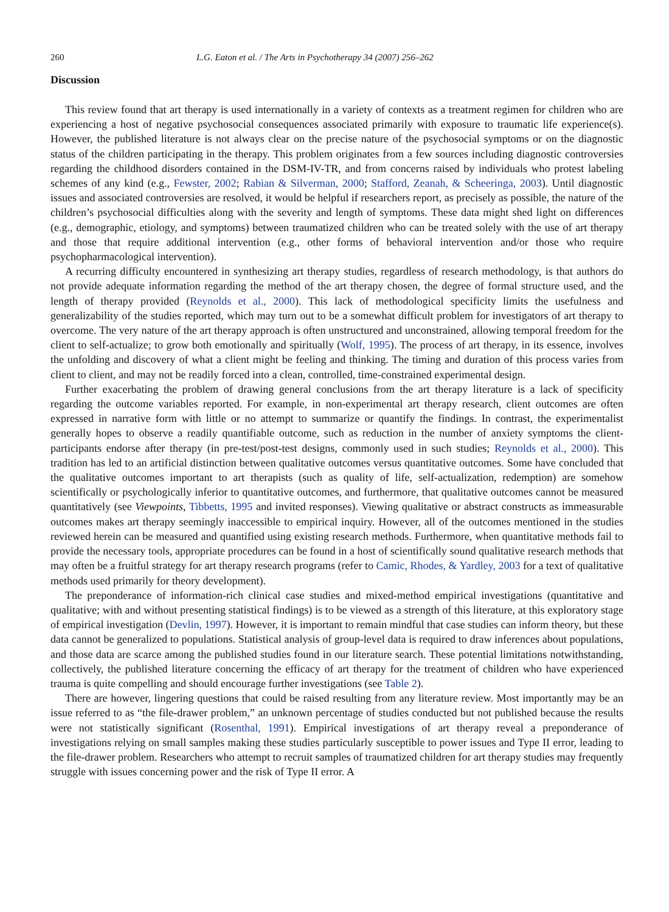260 L.G. Eaton et al. / The Arts in Psychotherapy 34 (2007) 256–262
Discussion
This review found that art therapy is used internationally in a variety of contexts as a treatment regimen for children who are experiencing a host of negative psychosocial consequences associated primarily with exposure to traumatic life experience(s). However, the published literature is not always clear on the precise nature of the psychosocial symptoms or on the diagnostic status of the children participating in the therapy. This problem originates from a few sources including diagnostic controversies regarding the childhood disorders contained in the DSM-IV-TR, and from concerns raised by individuals who protest labeling schemes of any kind (e.g., Fewster, 2002; Rabian & Silverman, 2000; Stafford, Zeanah, & Scheeringa, 2003). Until diagnostic issues and associated controversies are resolved, it would be helpful if researchers report, as precisely as possible, the nature of the children’s psychosocial difficulties along with the severity and length of symptoms. These data might shed light on differences (e.g., demographic, etiology, and symptoms) between traumatized children who can be treated solely with the use of art therapy and those that require additional intervention (e.g., other forms of behavioral intervention and/or those who require psychopharmacological intervention).
A recurring difficulty encountered in synthesizing art therapy studies, regardless of research methodology, is that authors do not provide adequate information regarding the method of the art therapy chosen, the degree of formal structure used, and the length of therapy provided (Reynolds et al., 2000). This lack of methodological specificity limits the usefulness and generalizability of the studies reported, which may turn out to be a somewhat difficult problem for investigators of art therapy to overcome. The very nature of the art therapy approach is often unstructured and unconstrained, allowing temporal freedom for the client to self-actualize; to grow both emotionally and spiritually (Wolf, 1995). The process of art therapy, in its essence, involves the unfolding and discovery of what a client might be feeling and thinking. The timing and duration of this process varies from client to client, and may not be readily forced into a clean, controlled, time-constrained experimental design.
Further exacerbating the problem of drawing general conclusions from the art therapy literature is a lack of specificity regarding the outcome variables reported. For example, in non-experimental art therapy research, client outcomes are often expressed in narrative form with little or no attempt to summarize or quantify the findings. In contrast, the experimentalist generally hopes to observe a readily quantifiable outcome, such as reduction in the number of anxiety symptoms the client-participants endorse after therapy (in pre-test/post-test designs, commonly used in such studies; Reynolds et al., 2000). This tradition has led to an artificial distinction between qualitative outcomes versus quantitative outcomes. Some have concluded that the qualitative outcomes important to art therapists (such as quality of life, self-actualization, redemption) are somehow scientifically or psychologically inferior to quantitative outcomes, and furthermore, that qualitative outcomes cannot be measured quantitatively (see Viewpoints, Tibbetts, 1995 and invited responses). Viewing qualitative or abstract constructs as immeasurable outcomes makes art therapy seemingly inaccessible to empirical inquiry. However, all of the outcomes mentioned in the studies reviewed herein can be measured and quantified using existing research methods. Furthermore, when quantitative methods fail to provide the necessary tools, appropriate procedures can be found in a host of scientifically sound qualitative research methods that may often be a fruitful strategy for art therapy research programs (refer to Camic, Rhodes, & Yardley, 2003 for a text of qualitative methods used primarily for theory development).
The preponderance of information-rich clinical case studies and mixed-method empirical investigations (quantitative and qualitative; with and without presenting statistical findings) is to be viewed as a strength of this literature, at this exploratory stage of empirical investigation (Devlin, 1997). However, it is important to remain mindful that case studies can inform theory, but these data cannot be generalized to populations. Statistical analysis of group-level data is required to draw inferences about populations, and those data are scarce among the published studies found in our literature search. These potential limitations notwithstanding, collectively, the published literature concerning the efficacy of art therapy for the treatment of children who have experienced trauma is quite compelling and should encourage further investigations (see Table 2).
There are however, lingering questions that could be raised resulting from any literature review. Most importantly may be an issue referred to as “the file-drawer problem,” an unknown percentage of studies conducted but not published because the results were not statistically significant (Rosenthal, 1991). Empirical investigations of art therapy reveal a preponderance of investigations relying on small samples making these studies particularly susceptible to power issues and Type II error, leading to the file-drawer problem. Researchers who attempt to recruit samples of traumatized children for art therapy studies may frequently struggle with issues concerning power and the risk of Type II error. A